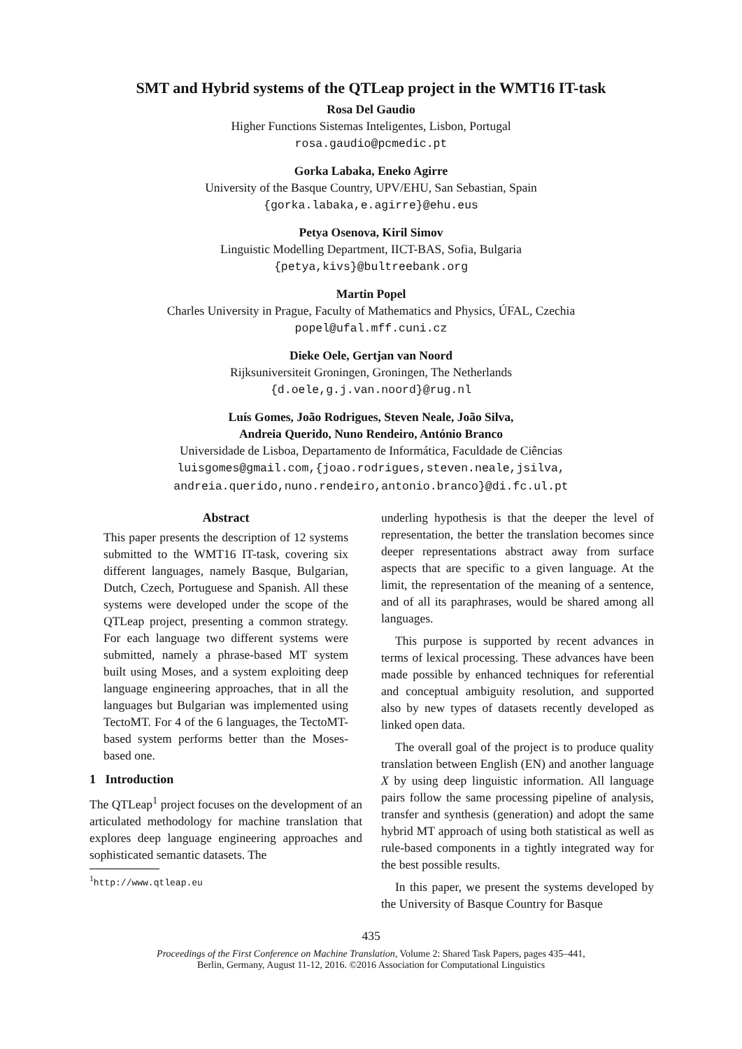SMT and Hybrid systems of the QTLeap project in the WMT16 IT-task
Rosa Del Gaudio
Higher Functions Sistemas Inteligentes, Lisbon, Portugal
rosa.gaudio@pcmedic.pt
Gorka Labaka, Eneko Agirre
University of the Basque Country, UPV/EHU, San Sebastian, Spain
{gorka.labaka,e.agirre}@ehu.eus
Petya Osenova, Kiril Simov
Linguistic Modelling Department, IICT-BAS, Sofia, Bulgaria
{petya,kivs}@bultreebank.org
Martin Popel
Charles University in Prague, Faculty of Mathematics and Physics, ÚFAL, Czechia
popel@ufal.mff.cuni.cz
Dieke Oele, Gertjan van Noord
Rijksuniversiteit Groningen, Groningen, The Netherlands
{d.oele,g.j.van.noord}@rug.nl
Luís Gomes, João Rodrigues, Steven Neale, João Silva,
Andreia Querido, Nuno Rendeiro, António Branco
Universidade de Lisboa, Departamento de Informática, Faculdade de Ciências
luisgomes@gmail.com,{joao.rodrigues,steven.neale,jsilva,
andreia.querido,nuno.rendeiro,antonio.branco}@di.fc.ul.pt
Abstract
This paper presents the description of 12 systems submitted to the WMT16 IT-task, covering six different languages, namely Basque, Bulgarian, Dutch, Czech, Portuguese and Spanish. All these systems were developed under the scope of the QTLeap project, presenting a common strategy. For each language two different systems were submitted, namely a phrase-based MT system built using Moses, and a system exploiting deep language engineering approaches, that in all the languages but Bulgarian was implemented using TectoMT. For 4 of the 6 languages, the TectoMT-based system performs better than the Moses-based one.
1 Introduction
The QTLeap<sup>1</sup> project focuses on the development of an articulated methodology for machine translation that explores deep language engineering approaches and sophisticated semantic datasets. The
<sup>1</sup> http://www.qtleap.eu
underling hypothesis is that the deeper the level of representation, the better the translation becomes since deeper representations abstract away from surface aspects that are specific to a given language. At the limit, the representation of the meaning of a sentence, and of all its paraphrases, would be shared among all languages.
This purpose is supported by recent advances in terms of lexical processing. These advances have been made possible by enhanced techniques for referential and conceptual ambiguity resolution, and supported also by new types of datasets recently developed as linked open data.
The overall goal of the project is to produce quality translation between English (EN) and another language X by using deep linguistic information. All language pairs follow the same processing pipeline of analysis, transfer and synthesis (generation) and adopt the same hybrid MT approach of using both statistical as well as rule-based components in a tightly integrated way for the best possible results.
In this paper, we present the systems developed by the University of Basque Country for Basque
435
Proceedings of the First Conference on Machine Translation, Volume 2: Shared Task Papers, pages 435–441,
Berlin, Germany, August 11-12, 2016. ©2016 Association for Computational Linguistics